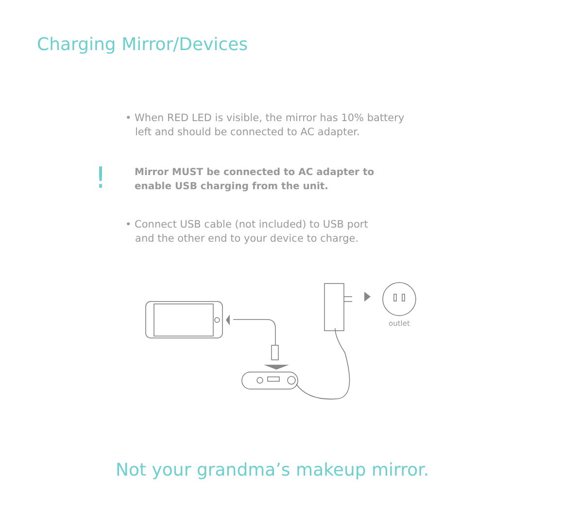Charging Mirror/Devices
• When RED LED is visible, the mirror has 10% battery
left and should be connected to AC adapter.
!
Mirror MUST be connected to AC adapter to
enable USB charging from the unit.
• Connect USB cable (not included) to USB port
and the other end to your device to charge.
outlet
Not your grandma’s makeup mirror.